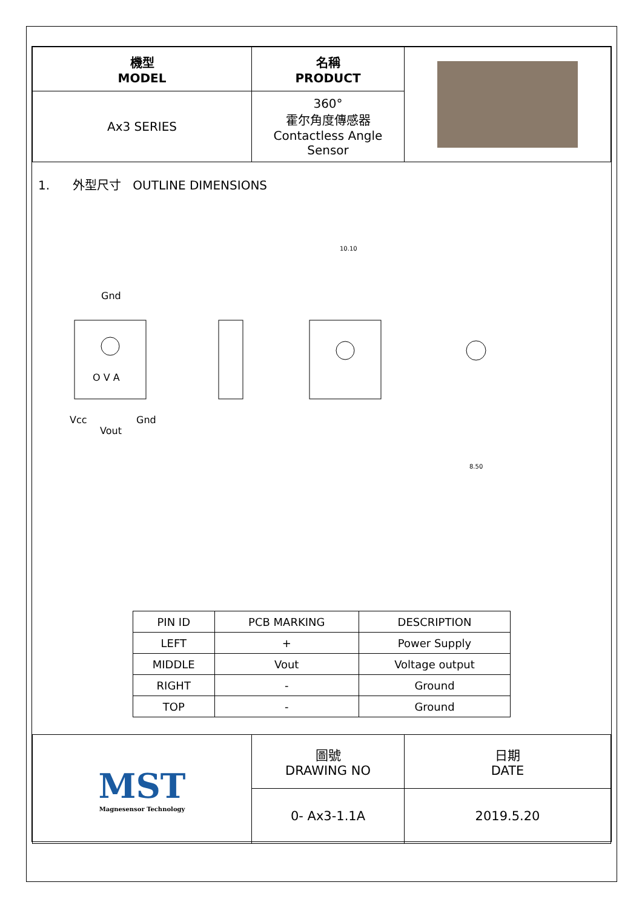| 機型 MODEL | 名稱 PRODUCT | |
| Ax3 SERIES | 360° 霍尔角度傳感器 Contactless Angle Sensor | |
1. 外型尺寸 OUTLINE DIMENSIONS
Gnd
O V A
Vcc
Vout
Gnd
10.10
8.50
| PIN ID | PCB MARKING | DESCRIPTION |
| --- | --- | --- |
| LEFT | + | Power Supply |
| MIDDLE | Vout | Voltage output |
| RIGHT | - | Ground |
| TOP | - | Ground |
| MST Magnesensor Technology | 圖號 DRAWING NO | 日期 DATE |
| | 0- Ax3-1.1A | 2019.5.20 |